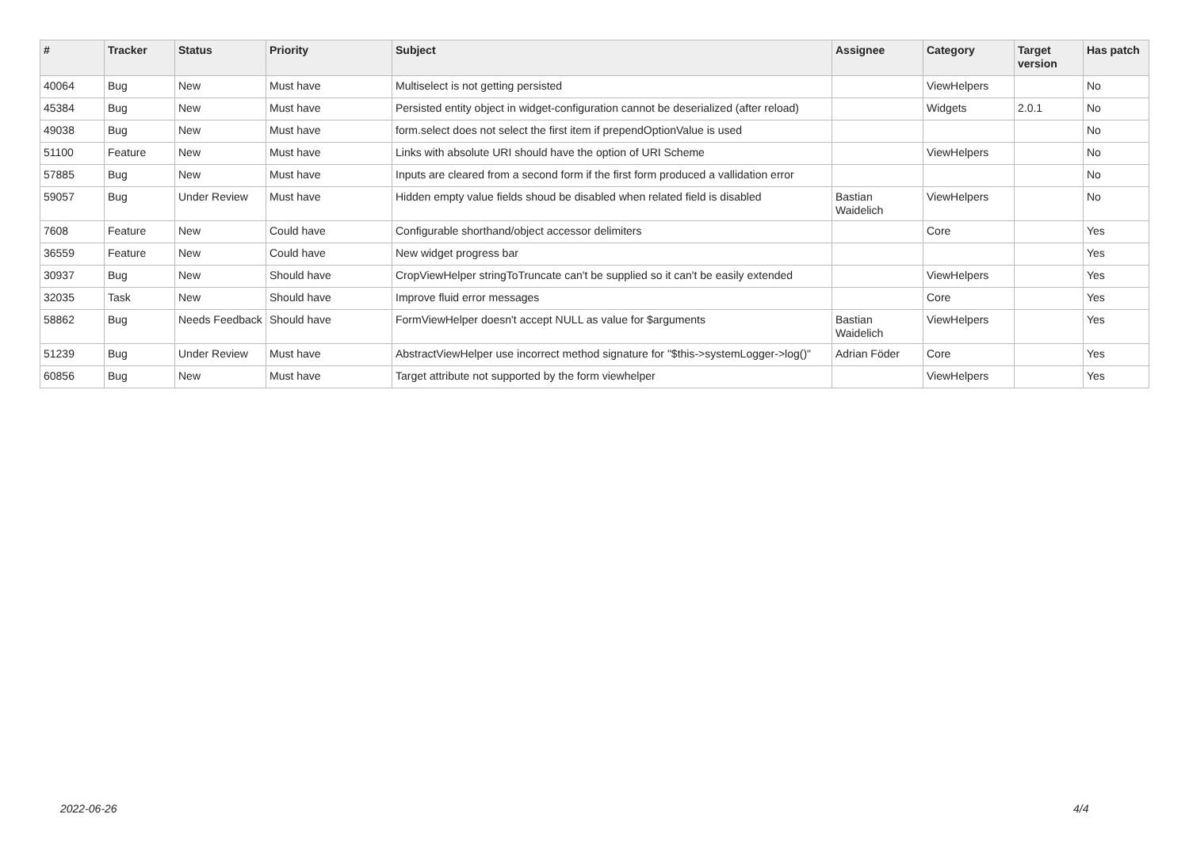| # | Tracker | Status | Priority | Subject | Assignee | Category | Target version | Has patch |
| --- | --- | --- | --- | --- | --- | --- | --- | --- |
| 40064 | Bug | New | Must have | Multiselect is not getting persisted | | ViewHelpers | | No |
| 45384 | Bug | New | Must have | Persisted entity object in widget-configuration cannot be deserialized (after reload) | | Widgets | 2.0.1 | No |
| 49038 | Bug | New | Must have | form.select does not select the first item if prependOptionValue is used | | | | No |
| 51100 | Feature | New | Must have | Links with absolute URI should have the option of URI Scheme | | ViewHelpers | | No |
| 57885 | Bug | New | Must have | Inputs are cleared from a second form if the first form produced a vallidation error | | | | No |
| 59057 | Bug | Under Review | Must have | Hidden empty value fields shoud be disabled when related field is disabled | Bastian Waidelich | ViewHelpers | | No |
| 7608 | Feature | New | Could have | Configurable shorthand/object accessor delimiters | | Core | | Yes |
| 36559 | Feature | New | Could have | New widget progress bar | | | | Yes |
| 30937 | Bug | New | Should have | CropViewHelper stringToTruncate can't be supplied so it can't be easily extended | | ViewHelpers | | Yes |
| 32035 | Task | New | Should have | Improve fluid error messages | | Core | | Yes |
| 58862 | Bug | Needs Feedback | Should have | FormViewHelper doesn't accept NULL as value for $arguments | Bastian Waidelich | ViewHelpers | | Yes |
| 51239 | Bug | Under Review | Must have | AbstractViewHelper use incorrect method signature for "$this->systemLogger->log()" | Adrian Föder | Core | | Yes |
| 60856 | Bug | New | Must have | Target attribute not supported by the form viewhelper | | ViewHelpers | | Yes |
2022-06-26 4/4